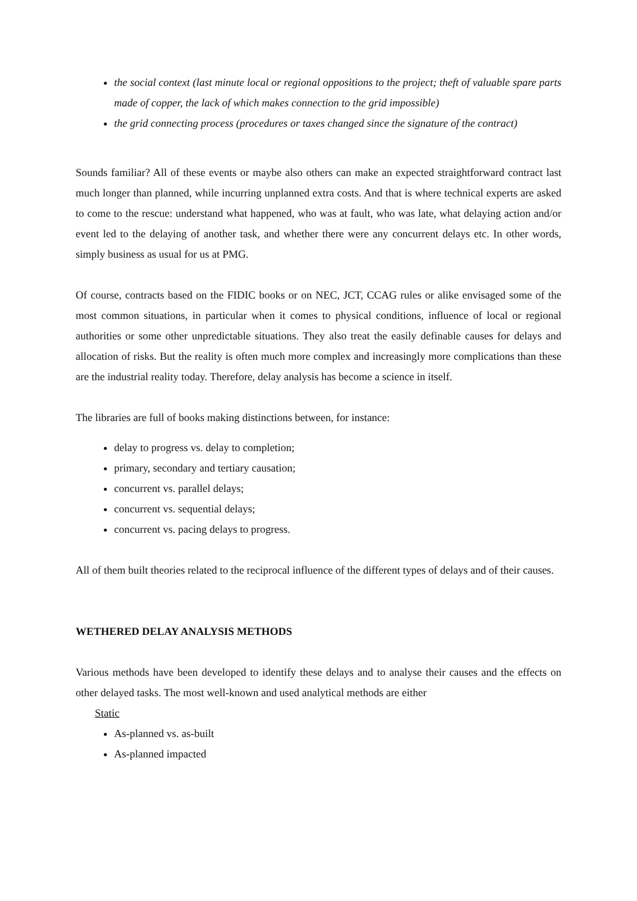the social context (last minute local or regional oppositions to the project; theft of valuable spare parts made of copper, the lack of which makes connection to the grid impossible)
the grid connecting process (procedures or taxes changed since the signature of the contract)
Sounds familiar? All of these events or maybe also others can make an expected straightforward contract last much longer than planned, while incurring unplanned extra costs. And that is where technical experts are asked to come to the rescue: understand what happened, who was at fault, who was late, what delaying action and/or event led to the delaying of another task, and whether there were any concurrent delays etc. In other words, simply business as usual for us at PMG.
Of course, contracts based on the FIDIC books or on NEC, JCT, CCAG rules or alike envisaged some of the most common situations, in particular when it comes to physical conditions, influence of local or regional authorities or some other unpredictable situations. They also treat the easily definable causes for delays and allocation of risks. But the reality is often much more complex and increasingly more complications than these are the industrial reality today. Therefore, delay analysis has become a science in itself.
The libraries are full of books making distinctions between, for instance:
delay to progress vs. delay to completion;
primary, secondary and tertiary causation;
concurrent vs. parallel delays;
concurrent vs. sequential delays;
concurrent vs. pacing delays to progress.
All of them built theories related to the reciprocal influence of the different types of delays and of their causes.
WETHERED DELAY ANALYSIS METHODS
Various methods have been developed to identify these delays and to analyse their causes and the effects on other delayed tasks. The most well-known and used analytical methods are either
Static
As-planned vs. as-built
As-planned impacted